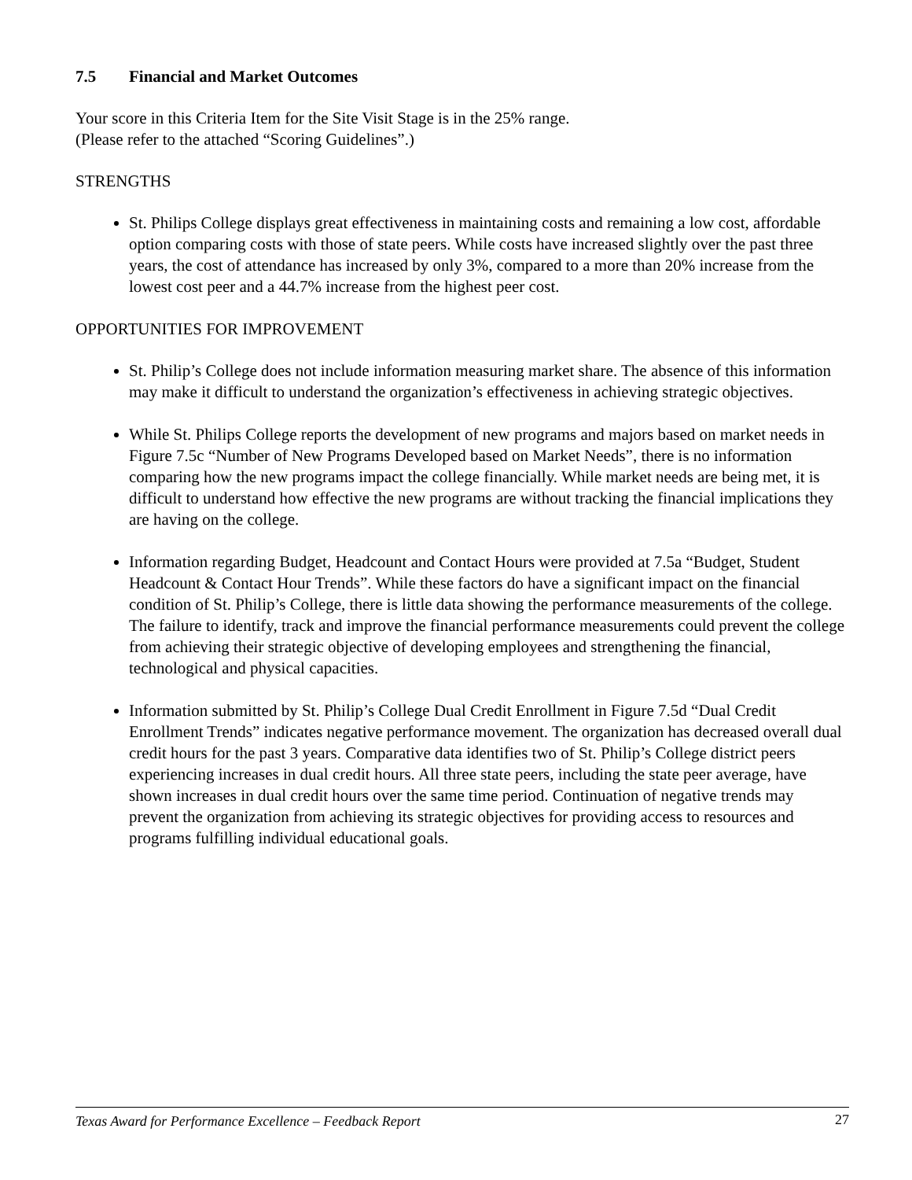7.5 Financial and Market Outcomes
Your score in this Criteria Item for the Site Visit Stage is in the 25% range.
(Please refer to the attached “Scoring Guidelines”.)
STRENGTHS
St. Philips College displays great effectiveness in maintaining costs and remaining a low cost, affordable option comparing costs with those of state peers. While costs have increased slightly over the past three years, the cost of attendance has increased by only 3%, compared to a more than 20% increase from the lowest cost peer and a 44.7% increase from the highest peer cost.
OPPORTUNITIES FOR IMPROVEMENT
St. Philip’s College does not include information measuring market share. The absence of this information may make it difficult to understand the organization’s effectiveness in achieving strategic objectives.
While St. Philips College reports the development of new programs and majors based on market needs in Figure 7.5c “Number of New Programs Developed based on Market Needs”, there is no information comparing how the new programs impact the college financially. While market needs are being met, it is difficult to understand how effective the new programs are without tracking the financial implications they are having on the college.
Information regarding Budget, Headcount and Contact Hours were provided at 7.5a “Budget, Student Headcount & Contact Hour Trends”. While these factors do have a significant impact on the financial condition of St. Philip’s College, there is little data showing the performance measurements of the college. The failure to identify, track and improve the financial performance measurements could prevent the college from achieving their strategic objective of developing employees and strengthening the financial, technological and physical capacities.
Information submitted by St. Philip’s College Dual Credit Enrollment in Figure 7.5d “Dual Credit Enrollment Trends” indicates negative performance movement. The organization has decreased overall dual credit hours for the past 3 years. Comparative data identifies two of St. Philip’s College district peers experiencing increases in dual credit hours. All three state peers, including the state peer average, have shown increases in dual credit hours over the same time period. Continuation of negative trends may prevent the organization from achieving its strategic objectives for providing access to resources and programs fulfilling individual educational goals.
Texas Award for Performance Excellence – Feedback Report 27